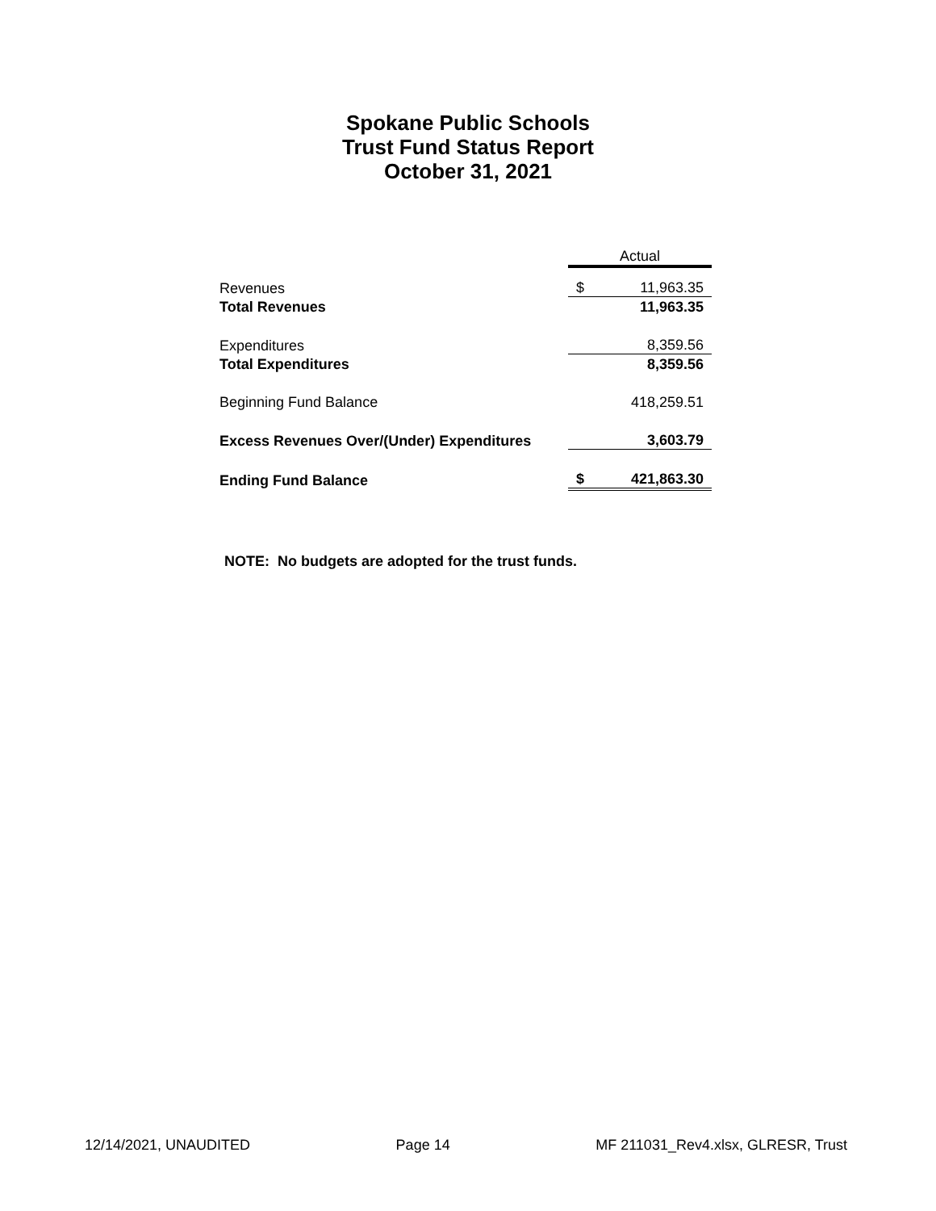Spokane Public Schools
Trust Fund Status Report
October 31, 2021
| | Actual | |
| Revenues | $ | 11,963.35 |
| Total Revenues | | 11,963.35 |
| Expenditures | | 8,359.56 |
| Total Expenditures | | 8,359.56 |
| Beginning Fund Balance | | 418,259.51 |
| Excess Revenues Over/(Under) Expenditures | | 3,603.79 |
| Ending Fund Balance | $ | 421,863.30 |
NOTE: No budgets are adopted for the trust funds.
12/14/2021, UNAUDITED Page 14 MF 211031_Rev4.xlsx, GLRESR, Trust